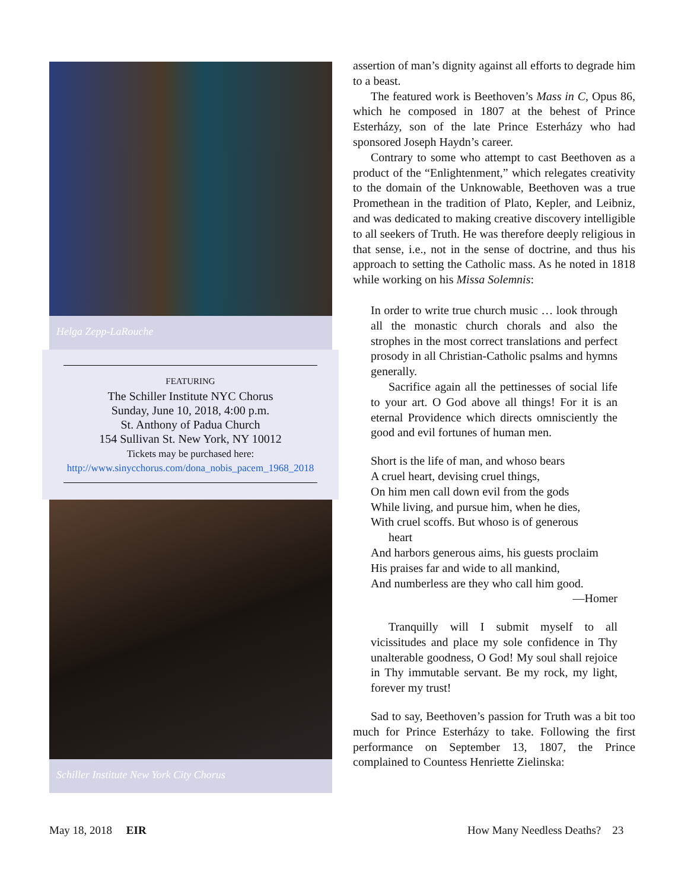Helga Zepp-LaRouche
FEATURING
The Schiller Institute NYC Chorus
Sunday, June 10, 2018, 4:00 p.m.
St. Anthony of Padua Church
154 Sullivan St. New York, NY 10012
Tickets may be purchased here:
http://www.sinycchorus.com/dona_nobis_pacem_1968_2018
Schiller Institute New York City Chorus
assertion of man’s dignity against all efforts to degrade him to a beast.
The featured work is Beethoven’s Mass in C, Opus 86, which he composed in 1807 at the behest of Prince Esterházy, son of the late Prince Esterházy who had sponsored Joseph Haydn’s career.
Contrary to some who attempt to cast Beethoven as a product of the “Enlightenment,” which relegates creativity to the domain of the Unknowable, Beethoven was a true Promethean in the tradition of Plato, Kepler, and Leibniz, and was dedicated to making creative discovery intelligible to all seekers of Truth. He was therefore deeply religious in that sense, i.e., not in the sense of doctrine, and thus his approach to setting the Catholic mass. As he noted in 1818 while working on his Missa Solemnis:
In order to write true church music … look through all the monastic church chorals and also the strophes in the most correct translations and perfect prosody in all Christian-Catholic psalms and hymns generally.
Sacrifice again all the pettinesses of social life to your art. O God above all things! For it is an eternal Providence which directs omnisciently the good and evil fortunes of human men.
Short is the life of man, and whoso bears
A cruel heart, devising cruel things,
On him men call down evil from the gods
While living, and pursue him, when he dies,
With cruel scoffs. But whoso is of generous
heart
And harbors generous aims, his guests proclaim
His praises far and wide to all mankind,
And numberless are they who call him good.
—Homer
Tranquilly will I submit myself to all vicissitudes and place my sole confidence in Thy unalterable goodness, O God! My soul shall rejoice in Thy immutable servant. Be my rock, my light, forever my trust!
Sad to say, Beethoven’s passion for Truth was a bit too much for Prince Esterházy to take. Following the first performance on September 13, 1807, the Prince complained to Countess Henriette Zielinska:
May 18, 2018 EIR
How Many Needless Deaths? 23